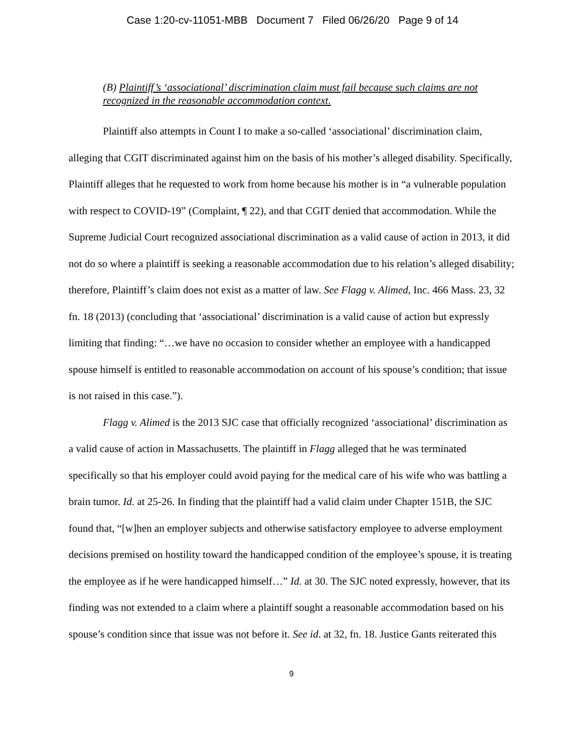Case 1:20-cv-11051-MBB Document 7 Filed 06/26/20 Page 9 of 14
(B) Plaintiff’s ‘associational’ discrimination claim must fail because such claims are not recognized in the reasonable accommodation context.
Plaintiff also attempts in Count I to make a so-called ‘associational’ discrimination claim, alleging that CGIT discriminated against him on the basis of his mother’s alleged disability. Specifically, Plaintiff alleges that he requested to work from home because his mother is in “a vulnerable population with respect to COVID-19” (Complaint, ¶ 22), and that CGIT denied that accommodation. While the Supreme Judicial Court recognized associational discrimination as a valid cause of action in 2013, it did not do so where a plaintiff is seeking a reasonable accommodation due to his relation’s alleged disability; therefore, Plaintiff’s claim does not exist as a matter of law. See Flagg v. Alimed, Inc. 466 Mass. 23, 32 fn. 18 (2013) (concluding that ‘associational’ discrimination is a valid cause of action but expressly limiting that finding: “…we have no occasion to consider whether an employee with a handicapped spouse himself is entitled to reasonable accommodation on account of his spouse’s condition; that issue is not raised in this case.”).
Flagg v. Alimed is the 2013 SJC case that officially recognized ‘associational’ discrimination as a valid cause of action in Massachusetts. The plaintiff in Flagg alleged that he was terminated specifically so that his employer could avoid paying for the medical care of his wife who was battling a brain tumor. Id. at 25-26. In finding that the plaintiff had a valid claim under Chapter 151B, the SJC found that, “[w]hen an employer subjects and otherwise satisfactory employee to adverse employment decisions premised on hostility toward the handicapped condition of the employee’s spouse, it is treating the employee as if he were handicapped himself…” Id. at 30. The SJC noted expressly, however, that its finding was not extended to a claim where a plaintiff sought a reasonable accommodation based on his spouse’s condition since that issue was not before it. See id. at 32, fn. 18. Justice Gants reiterated this
9